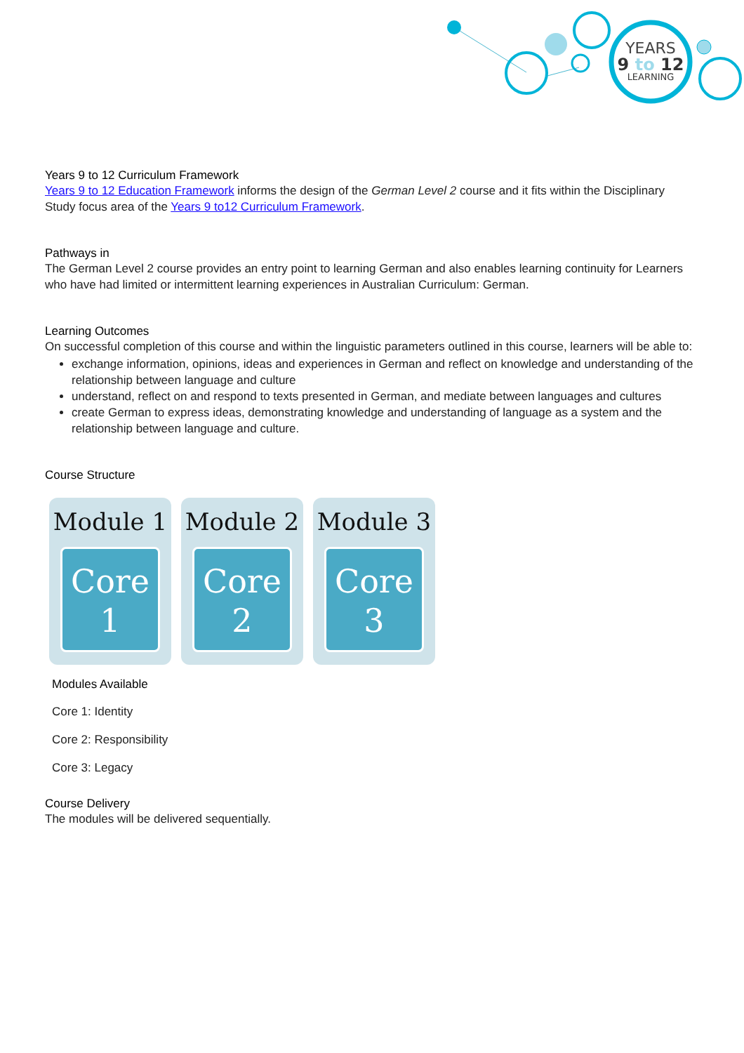YEARS
9 to 12
LEARNING
Years 9 to 12 Curriculum Framework
Years 9 to 12 Education Framework informs the design of the German Level 2 course and it fits within the Disciplinary Study focus area of the Years 9 to12 Curriculum Framework.
Pathways in
The German Level 2 course provides an entry point to learning German and also enables learning continuity for Learners who have had limited or intermittent learning experiences in Australian Curriculum: German.
Learning Outcomes
On successful completion of this course and within the linguistic parameters outlined in this course, learners will be able to:
exchange information, opinions, ideas and experiences in German and reflect on knowledge and understanding of the relationship between language and culture
understand, reflect on and respond to texts presented in German, and mediate between languages and cultures
create German to express ideas, demonstrating knowledge and understanding of language as a system and the relationship between language and culture.
Course Structure
Module 1
Core
1
Module 2
Core
2
Module 3
Core
3
Modules Available
Core 1: Identity
Core 2: Responsibility
Core 3: Legacy
Course Delivery
The modules will be delivered sequentially.